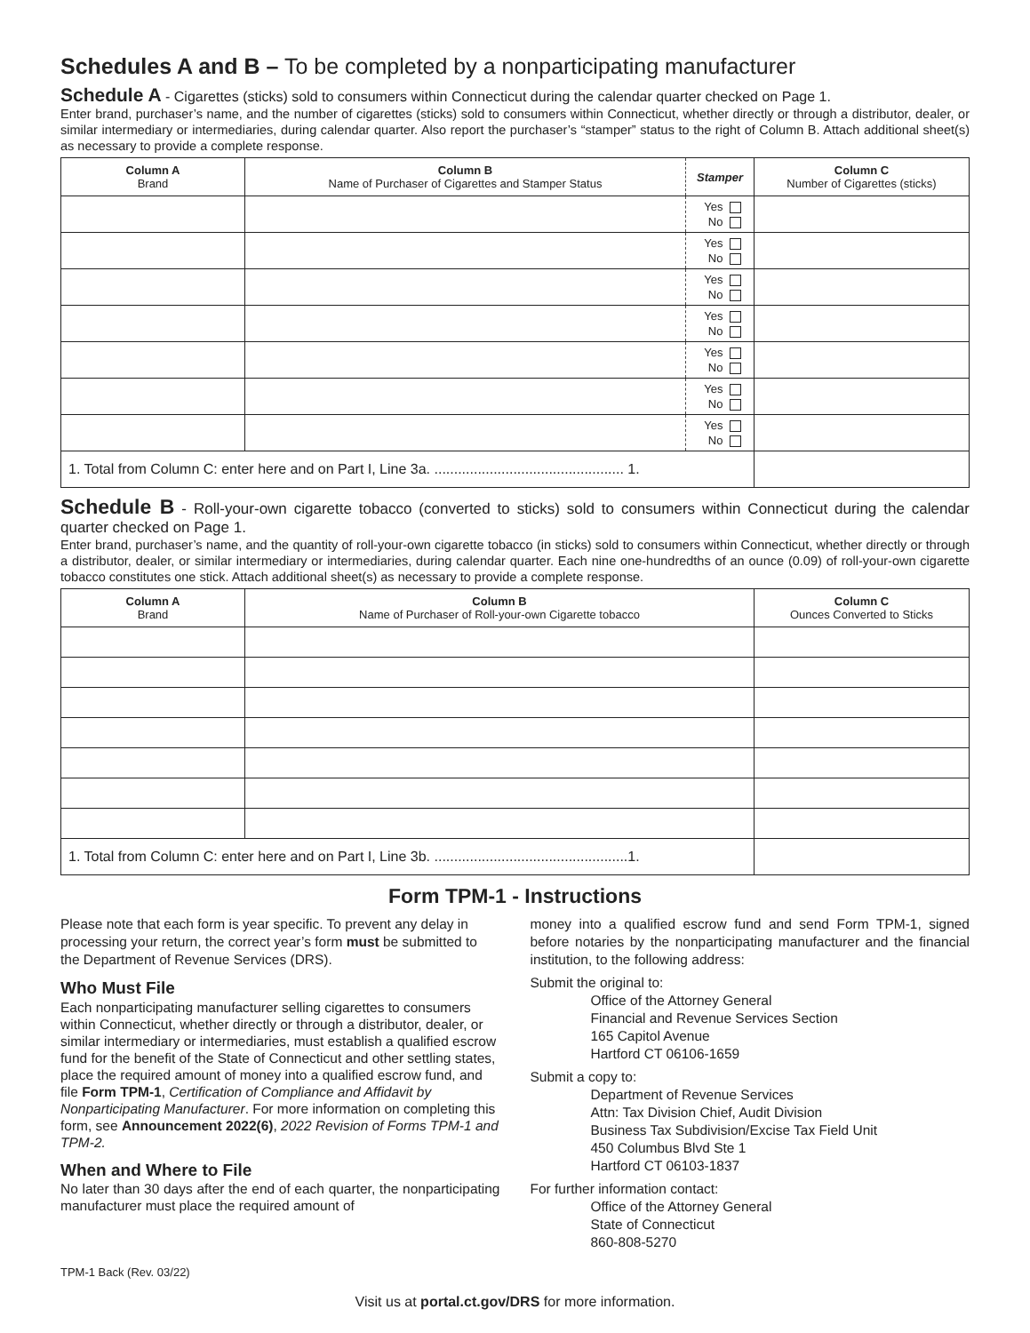Schedules A and B – To be completed by a nonparticipating manufacturer
Schedule A - Cigarettes (sticks) sold to consumers within Connecticut during the calendar quarter checked on Page 1.
Enter brand, purchaser’s name, and the number of cigarettes (sticks) sold to consumers within Connecticut, whether directly or through a distributor, dealer, or similar intermediary or intermediaries, during calendar quarter. Also report the purchaser’s “stamper” status to the right of Column B. Attach additional sheet(s) as necessary to provide a complete response.
| Column A Brand | Column B Name of Purchaser of Cigarettes and Stamper Status | Stamper | Column C Number of Cigarettes (sticks) |
| --- | --- | --- | --- |
| | | Yes No | |
| | | Yes No | |
| | | Yes No | |
| | | Yes No | |
| | | Yes No | |
| | | Yes No | |
| | | Yes No | |
| 1. Total from Column C: enter here and on Part I, Line 3a. ................................................ 1. | | | |
Schedule B - Roll-your-own cigarette tobacco (converted to sticks) sold to consumers within Connecticut during the calendar quarter checked on Page 1.
Enter brand, purchaser’s name, and the quantity of roll-your-own cigarette tobacco (in sticks) sold to consumers within Connecticut, whether directly or through a distributor, dealer, or similar intermediary or intermediaries, during calendar quarter. Each nine one-hundredths of an ounce (0.09) of roll-your-own cigarette tobacco constitutes one stick. Attach additional sheet(s) as necessary to provide a complete response.
| Column A Brand | Column B Name of Purchaser of Roll-your-own Cigarette tobacco | Column C Ounces Converted to Sticks |
| --- | --- | --- |
| 1. Total from Column C: enter here and on Part I, Line 3b. .................................................1. | | |
Form TPM-1 - Instructions
Please note that each form is year specific. To prevent any delay in processing your return, the correct year’s form must be submitted to the Department of Revenue Services (DRS).
Who Must File
Each nonparticipating manufacturer selling cigarettes to consumers within Connecticut, whether directly or through a distributor, dealer, or similar intermediary or intermediaries, must establish a qualified escrow fund for the benefit of the State of Connecticut and other settling states, place the required amount of money into a qualified escrow fund, and file Form TPM-1, Certification of Compliance and Affidavit by Nonparticipating Manufacturer. For more information on completing this form, see Announcement 2022(6), 2022 Revision of Forms TPM-1 and TPM-2.
When and Where to File
No later than 30 days after the end of each quarter, the nonparticipating manufacturer must place the required amount of
money into a qualified escrow fund and send Form TPM-1, signed before notaries by the nonparticipating manufacturer and the financial institution, to the following address:
Submit the original to:
Office of the Attorney General
Financial and Revenue Services Section
165 Capitol Avenue
Hartford CT 06106-1659
Submit a copy to:
Department of Revenue Services
Attn: Tax Division Chief, Audit Division
Business Tax Subdivision/Excise Tax Field Unit
450 Columbus Blvd Ste 1
Hartford CT 06103-1837
For further information contact:
Office of the Attorney General
State of Connecticut
860-808-5270
TPM-1 Back (Rev. 03/22)
Visit us at portal.ct.gov/DRS for more information.